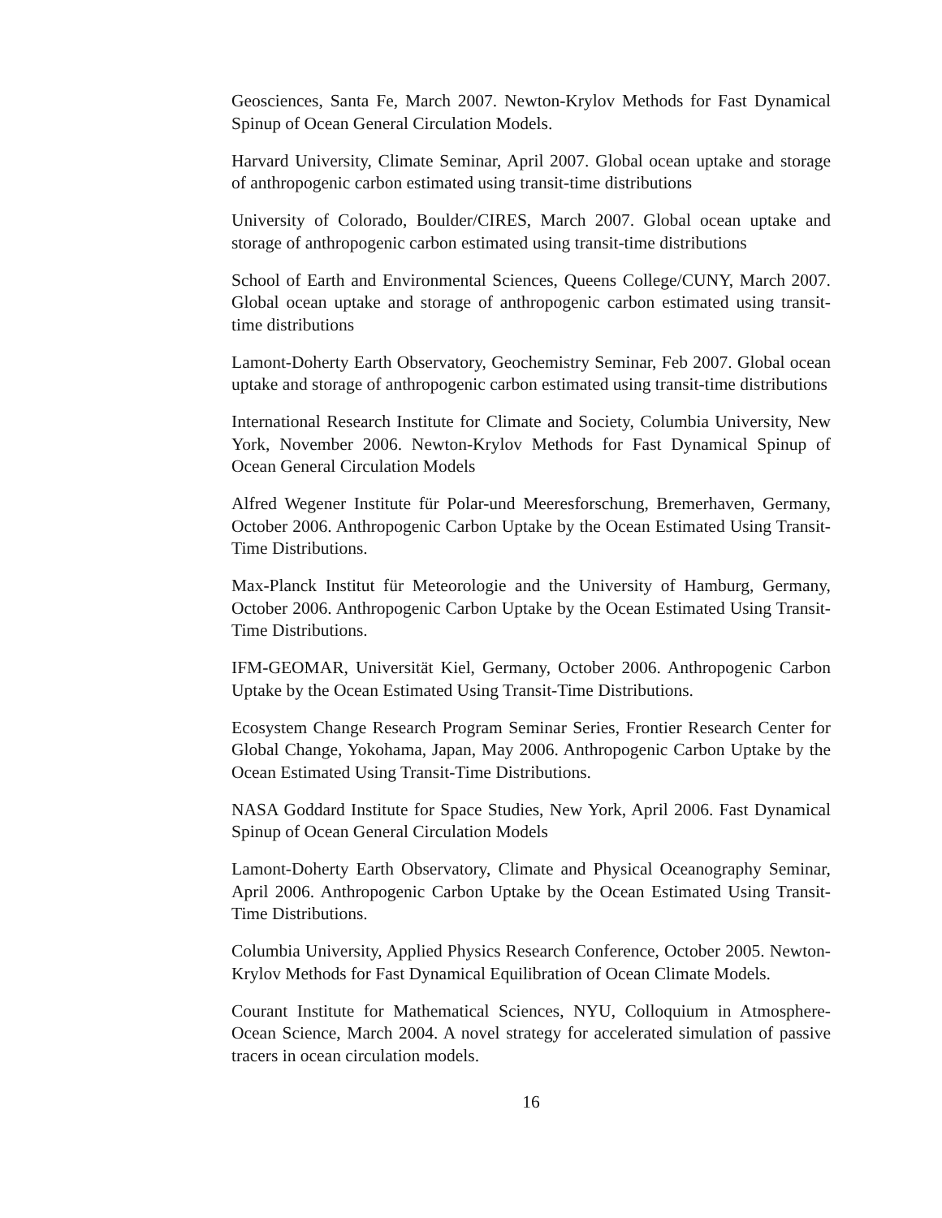Geosciences, Santa Fe, March 2007. Newton-Krylov Methods for Fast Dynamical Spinup of Ocean General Circulation Models.
Harvard University, Climate Seminar, April 2007. Global ocean uptake and storage of anthropogenic carbon estimated using transit-time distributions
University of Colorado, Boulder/CIRES, March 2007. Global ocean uptake and storage of anthropogenic carbon estimated using transit-time distributions
School of Earth and Environmental Sciences, Queens College/CUNY, March 2007. Global ocean uptake and storage of anthropogenic carbon estimated using transit-time distributions
Lamont-Doherty Earth Observatory, Geochemistry Seminar, Feb 2007. Global ocean uptake and storage of anthropogenic carbon estimated using transit-time distributions
International Research Institute for Climate and Society, Columbia University, New York, November 2006. Newton-Krylov Methods for Fast Dynamical Spinup of Ocean General Circulation Models
Alfred Wegener Institute für Polar-und Meeresforschung, Bremerhaven, Germany, October 2006. Anthropogenic Carbon Uptake by the Ocean Estimated Using Transit-Time Distributions.
Max-Planck Institut für Meteorologie and the University of Hamburg, Germany, October 2006. Anthropogenic Carbon Uptake by the Ocean Estimated Using Transit-Time Distributions.
IFM-GEOMAR, Universität Kiel, Germany, October 2006. Anthropogenic Carbon Uptake by the Ocean Estimated Using Transit-Time Distributions.
Ecosystem Change Research Program Seminar Series, Frontier Research Center for Global Change, Yokohama, Japan, May 2006. Anthropogenic Carbon Uptake by the Ocean Estimated Using Transit-Time Distributions.
NASA Goddard Institute for Space Studies, New York, April 2006. Fast Dynamical Spinup of Ocean General Circulation Models
Lamont-Doherty Earth Observatory, Climate and Physical Oceanography Seminar, April 2006. Anthropogenic Carbon Uptake by the Ocean Estimated Using Transit-Time Distributions.
Columbia University, Applied Physics Research Conference, October 2005. Newton-Krylov Methods for Fast Dynamical Equilibration of Ocean Climate Models.
Courant Institute for Mathematical Sciences, NYU, Colloquium in Atmosphere-Ocean Science, March 2004. A novel strategy for accelerated simulation of passive tracers in ocean circulation models.
16